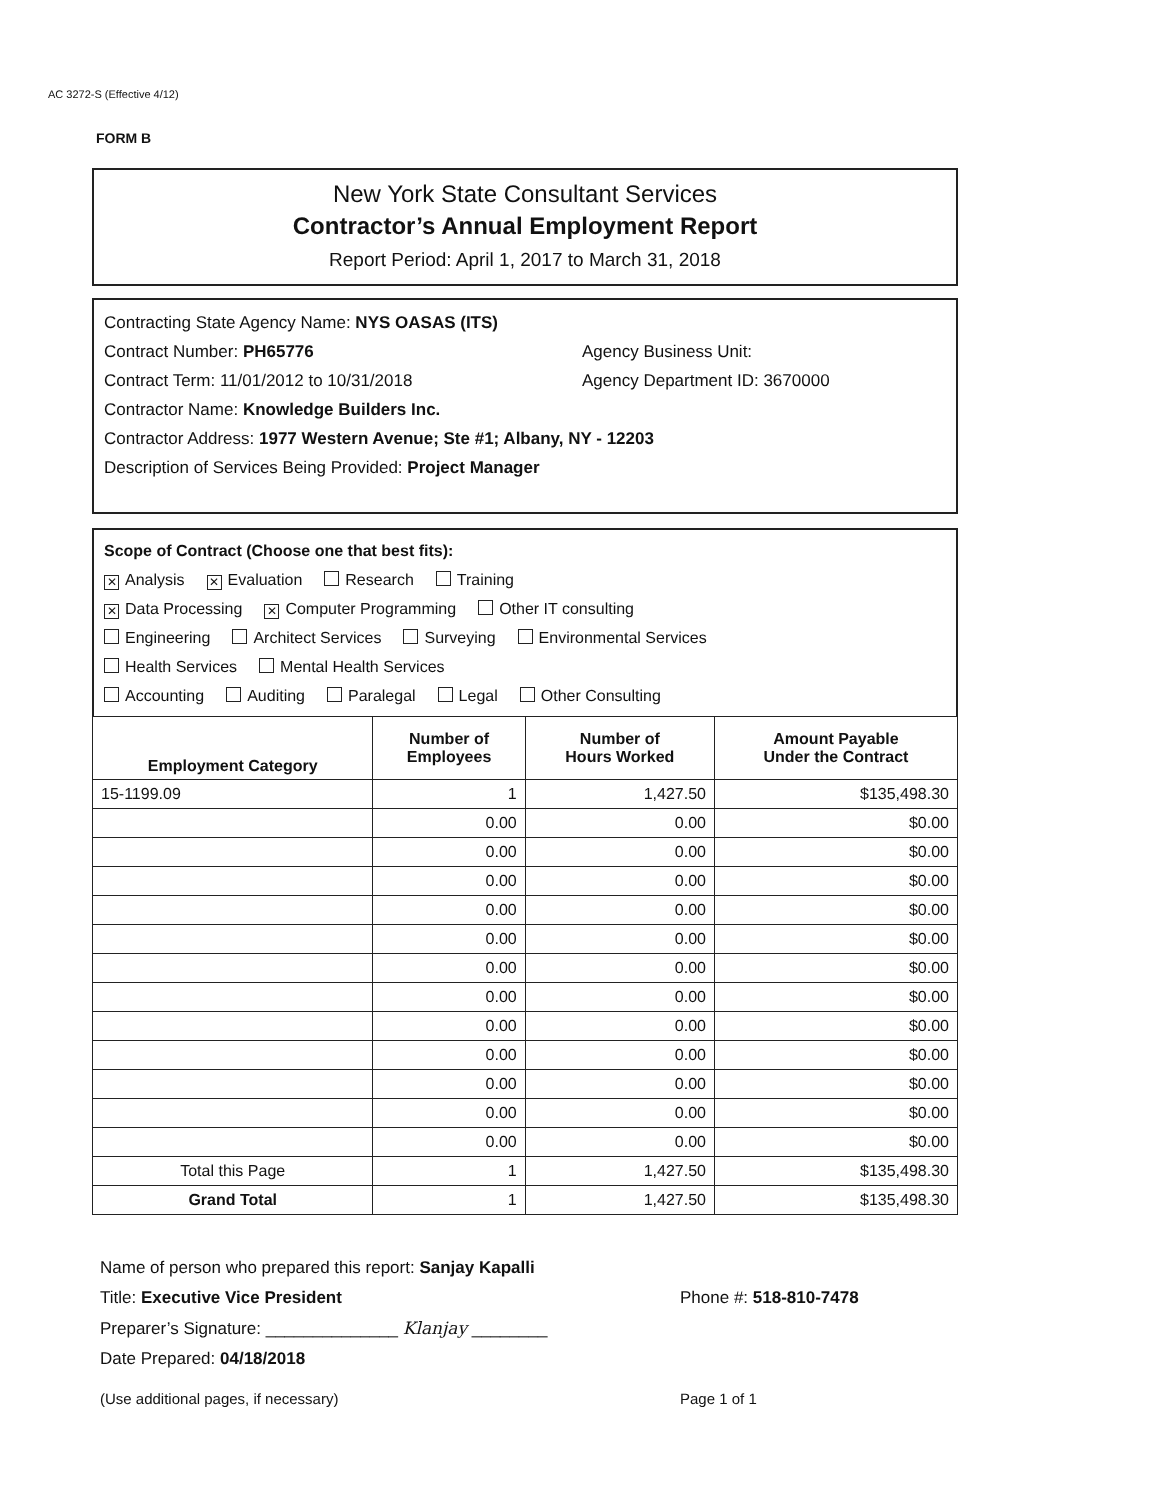AC 3272-S (Effective 4/12)
FORM B
New York State Consultant Services
Contractor’s Annual Employment Report
Report Period: April 1, 2017 to March 31, 2018
Contracting State Agency Name: NYS OASAS (ITS)
Contract Number: PH65776 Agency Business Unit:
Contract Term: 11/01/2012 to 10/31/2018 Agency Department ID: 3670000
Contractor Name: Knowledge Builders Inc.
Contractor Address: 1977 Western Avenue; Ste #1; Albany, NY - 12203
Description of Services Being Provided: Project Manager
Scope of Contract (Choose one that best fits):
✕ Analysis ✕ Evaluation Research Training
✕ Data Processing ✕ Computer Programming Other IT consulting
Engineering Architect Services Surveying Environmental Services
Health Services Mental Health Services
Accounting Auditing Paralegal Legal Other Consulting
| Employment Category | Number of Employees | Number of Hours Worked | Amount Payable Under the Contract |
| --- | --- | --- | --- |
| 15-1199.09 | 1 | 1,427.50 | $135,498.30 |
| | 0.00 | 0.00 | $0.00 |
| | 0.00 | 0.00 | $0.00 |
| | 0.00 | 0.00 | $0.00 |
| | 0.00 | 0.00 | $0.00 |
| | 0.00 | 0.00 | $0.00 |
| | 0.00 | 0.00 | $0.00 |
| | 0.00 | 0.00 | $0.00 |
| | 0.00 | 0.00 | $0.00 |
| | 0.00 | 0.00 | $0.00 |
| | 0.00 | 0.00 | $0.00 |
| | 0.00 | 0.00 | $0.00 |
| | 0.00 | 0.00 | $0.00 |
| Total this Page | 1 | 1,427.50 | $135,498.30 |
| Grand Total | 1 | 1,427.50 | $135,498.30 |
Name of person who prepared this report: Sanjay Kapalli
Title: Executive Vice President Phone #: 518-810-7478
Preparer’s Signature: ______________ Klanjay ________
Date Prepared: 04/18/2018
(Use additional pages, if necessary) Page 1 of 1